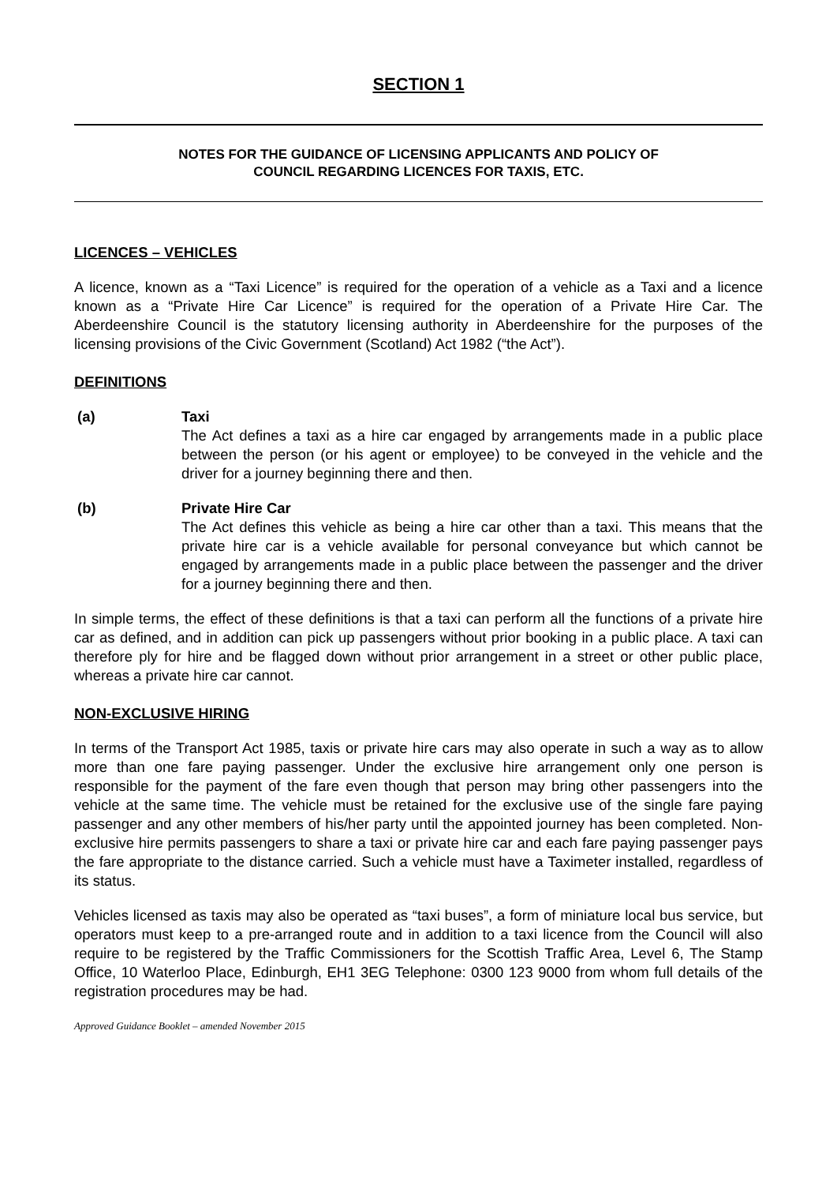SECTION 1
NOTES FOR THE GUIDANCE OF LICENSING APPLICANTS AND POLICY OF
COUNCIL REGARDING LICENCES FOR TAXIS, ETC.
LICENCES – VEHICLES
A licence, known as a “Taxi Licence” is required for the operation of a vehicle as a Taxi and a licence known as a “Private Hire Car Licence” is required for the operation of a Private Hire Car. The Aberdeenshire Council is the statutory licensing authority in Aberdeenshire for the purposes of the licensing provisions of the Civic Government (Scotland) Act 1982 (“the Act”).
DEFINITIONS
(a) Taxi
The Act defines a taxi as a hire car engaged by arrangements made in a public place between the person (or his agent or employee) to be conveyed in the vehicle and the driver for a journey beginning there and then.
(b) Private Hire Car
The Act defines this vehicle as being a hire car other than a taxi. This means that the private hire car is a vehicle available for personal conveyance but which cannot be engaged by arrangements made in a public place between the passenger and the driver for a journey beginning there and then.
In simple terms, the effect of these definitions is that a taxi can perform all the functions of a private hire car as defined, and in addition can pick up passengers without prior booking in a public place. A taxi can therefore ply for hire and be flagged down without prior arrangement in a street or other public place, whereas a private hire car cannot.
NON-EXCLUSIVE HIRING
In terms of the Transport Act 1985, taxis or private hire cars may also operate in such a way as to allow more than one fare paying passenger. Under the exclusive hire arrangement only one person is responsible for the payment of the fare even though that person may bring other passengers into the vehicle at the same time. The vehicle must be retained for the exclusive use of the single fare paying passenger and any other members of his/her party until the appointed journey has been completed. Non-exclusive hire permits passengers to share a taxi or private hire car and each fare paying passenger pays the fare appropriate to the distance carried. Such a vehicle must have a Taximeter installed, regardless of its status.
Vehicles licensed as taxis may also be operated as “taxi buses”, a form of miniature local bus service, but operators must keep to a pre-arranged route and in addition to a taxi licence from the Council will also require to be registered by the Traffic Commissioners for the Scottish Traffic Area, Level 6, The Stamp Office, 10 Waterloo Place, Edinburgh, EH1 3EG Telephone: 0300 123 9000 from whom full details of the registration procedures may be had.
Approved Guidance Booklet – amended November 2015